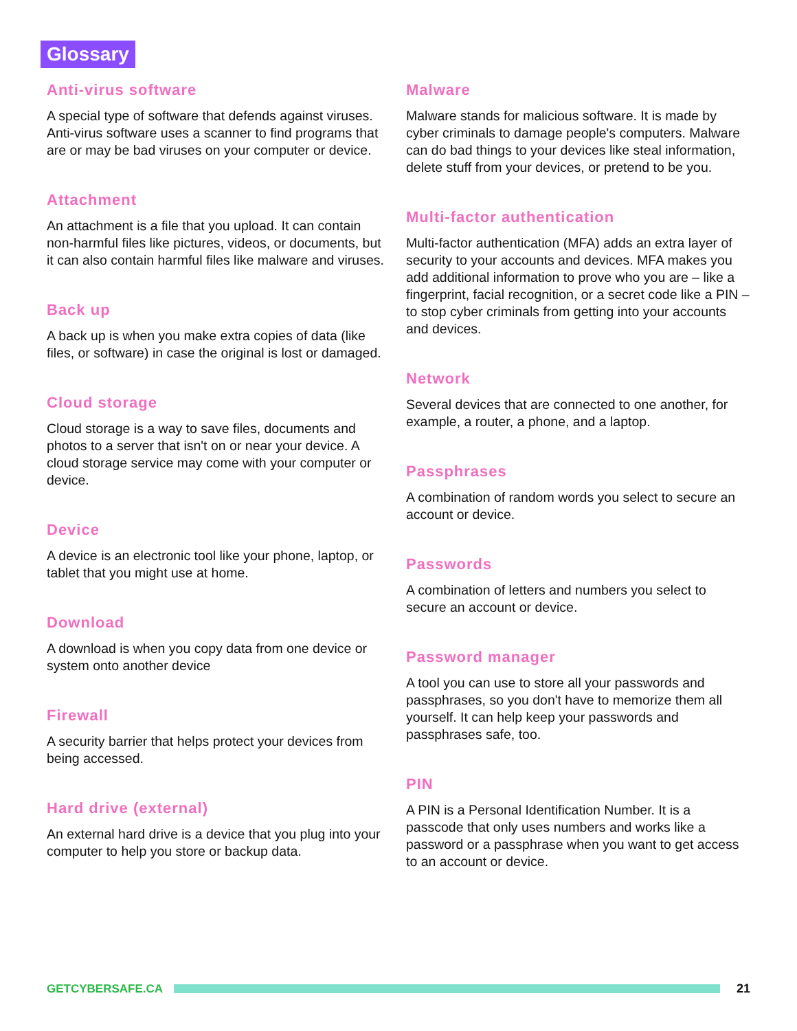Glossary
Anti-virus software
A special type of software that defends against viruses. Anti-virus software uses a scanner to find programs that are or may be bad viruses on your computer or device.
Attachment
An attachment is a file that you upload. It can contain non-harmful files like pictures, videos, or documents, but it can also contain harmful files like malware and viruses.
Back up
A back up is when you make extra copies of data (like files, or software) in case the original is lost or damaged.
Cloud storage
Cloud storage is a way to save files, documents and photos to a server that isn't on or near your device. A cloud storage service may come with your computer or device.
Device
A device is an electronic tool like your phone, laptop, or tablet that you might use at home.
Download
A download is when you copy data from one device or system onto another device
Firewall
A security barrier that helps protect your devices from being accessed.
Hard drive (external)
An external hard drive is a device that you plug into your computer to help you store or backup data.
Malware
Malware stands for malicious software. It is made by cyber criminals to damage people's computers. Malware can do bad things to your devices like steal information, delete stuff from your devices, or pretend to be you.
Multi-factor authentication
Multi-factor authentication (MFA) adds an extra layer of security to your accounts and devices. MFA makes you add additional information to prove who you are – like a fingerprint, facial recognition, or a secret code like a PIN – to stop cyber criminals from getting into your accounts and devices.
Network
Several devices that are connected to one another, for example, a router, a phone, and a laptop.
Passphrases
A combination of random words you select to secure an account or device.
Passwords
A combination of letters and numbers you select to secure an account or device.
Password manager
A tool you can use to store all your passwords and passphrases, so you don't have to memorize them all yourself. It can help keep your passwords and passphrases safe, too.
PIN
A PIN is a Personal Identification Number. It is a passcode that only uses numbers and works like a password or a passphrase when you want to get access to an account or device.
GETCYBERSAFE.CA 21